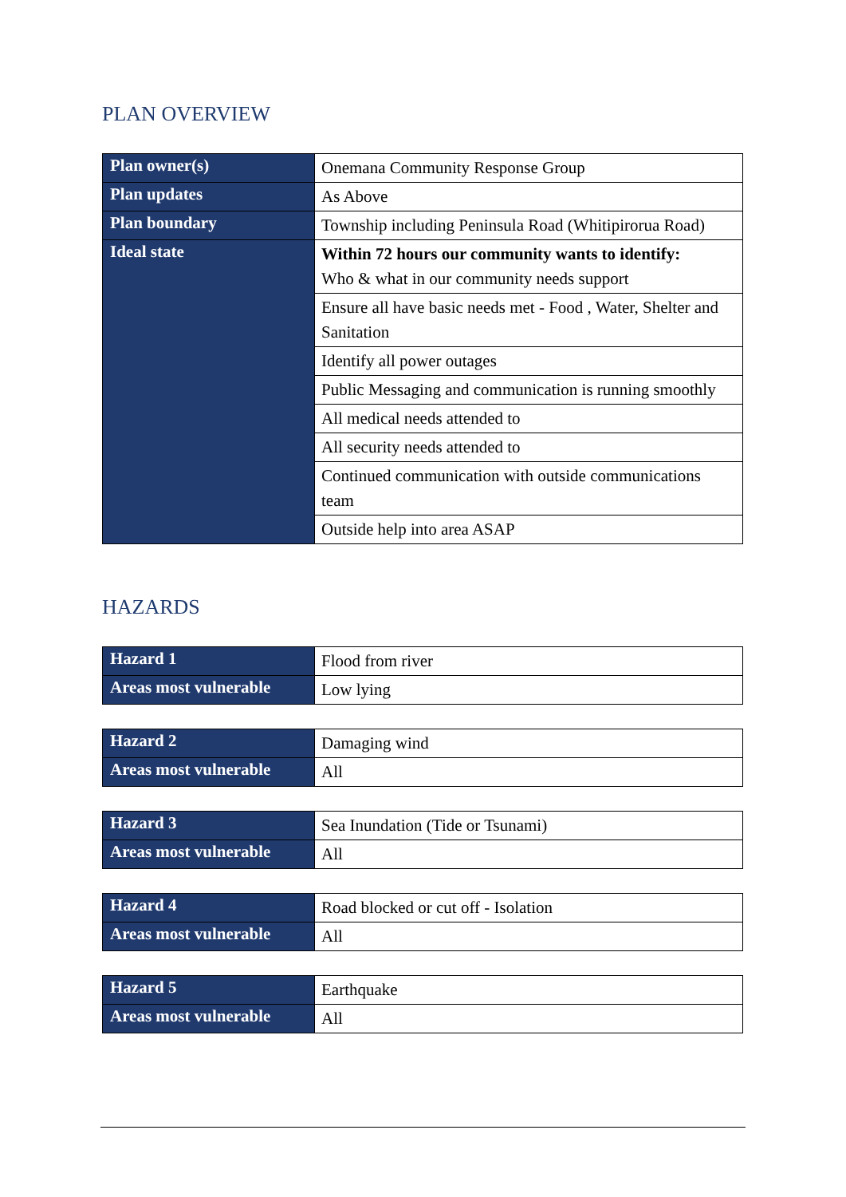PLAN OVERVIEW
| Plan owner(s) | Onemana Community Response Group |
| Plan updates | As Above |
| Plan boundary | Township including Peninsula Road (Whitipirorua Road) |
| Ideal state | Within 72 hours our community wants to identify: Who & what in our community needs support |
| | Ensure all have basic needs met - Food , Water, Shelter and Sanitation |
| | Identify all power outages |
| | Public Messaging and communication is running smoothly |
| | All medical needs attended to |
| | All security needs attended to |
| | Continued communication with outside communications team |
| | Outside help into area ASAP |
HAZARDS
| Hazard 1 | Flood from river |
| Areas most vulnerable | Low lying |
| Hazard 2 | Damaging wind |
| Areas most vulnerable | All |
| Hazard 3 | Sea Inundation (Tide or Tsunami) |
| Areas most vulnerable | All |
| Hazard 4 | Road blocked or cut off - Isolation |
| Areas most vulnerable | All |
| Hazard 5 | Earthquake |
| Areas most vulnerable | All |